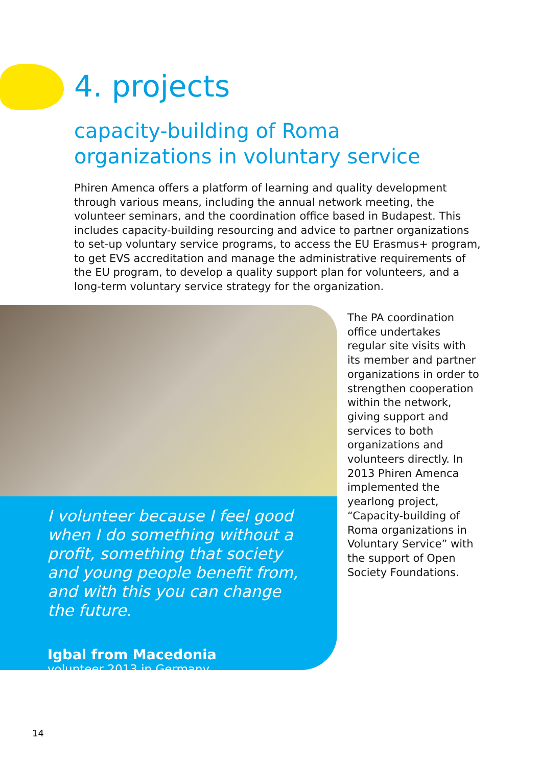4. projects
capacity-building of Roma
organizations in voluntary service
Phiren Amenca offers a platform of learning and quality development through various means, including the annual network meeting, the volunteer seminars, and the coordination office based in Budapest. This includes capacity-building resourcing and advice to partner organizations to set-up voluntary service programs, to access the EU Erasmus+ program, to get EVS accreditation and manage the administrative requirements of the EU program, to develop a quality support plan for volunteers, and a long-term voluntary service strategy for the organization.
I volunteer because I feel good when I do something without a profit, something that society and young people benefit from, and with this you can change the future.
Igbal from Macedonia
volunteer 2013 in Germany
The PA coordination office undertakes regular site visits with its member and partner organizations in order to strengthen cooperation within the network, giving support and services to both organizations and volunteers directly. In 2013 Phiren Amenca implemented the yearlong project, “Capacity-building of Roma organizations in Voluntary Service” with the support of Open Society Foundations.
14